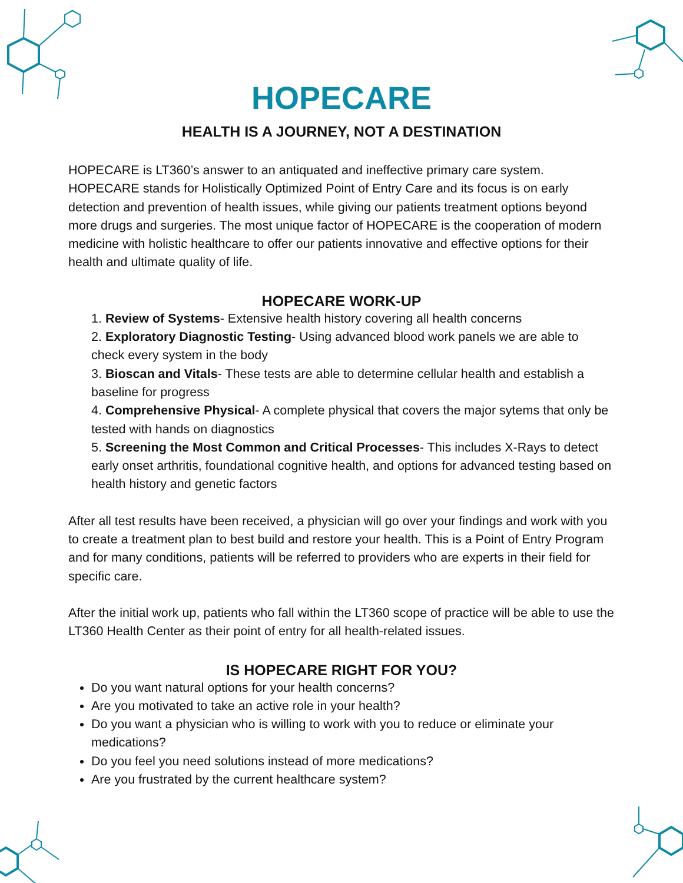HOPECARE
HEALTH IS A JOURNEY, NOT A DESTINATION
HOPECARE is LT360’s answer to an antiquated and ineffective primary care system. HOPECARE stands for Holistically Optimized Point of Entry Care and its focus is on early detection and prevention of health issues, while giving our patients treatment options beyond more drugs and surgeries. The most unique factor of HOPECARE is the cooperation of modern medicine with holistic healthcare to offer our patients innovative and effective options for their health and ultimate quality of life.
HOPECARE WORK-UP
1. Review of Systems- Extensive health history covering all health concerns
2. Exploratory Diagnostic Testing- Using advanced blood work panels we are able to check every system in the body
3. Bioscan and Vitals- These tests are able to determine cellular health and establish a baseline for progress
4. Comprehensive Physical- A complete physical that covers the major sytems that only be tested with hands on diagnostics
5. Screening the Most Common and Critical Processes- This includes X-Rays to detect early onset arthritis, foundational cognitive health, and options for advanced testing based on health history and genetic factors
After all test results have been received, a physician will go over your findings and work with you to create a treatment plan to best build and restore your health. This is a Point of Entry Program and for many conditions, patients will be referred to providers who are experts in their field for specific care.
After the initial work up, patients who fall within the LT360 scope of practice will be able to use the LT360 Health Center as their point of entry for all health-related issues.
IS HOPECARE RIGHT FOR YOU?
Do you want natural options for your health concerns?
Are you motivated to take an active role in your health?
Do you want a physician who is willing to work with you to reduce or eliminate your medications?
Do you feel you need solutions instead of more medications?
Are you frustrated by the current healthcare system?